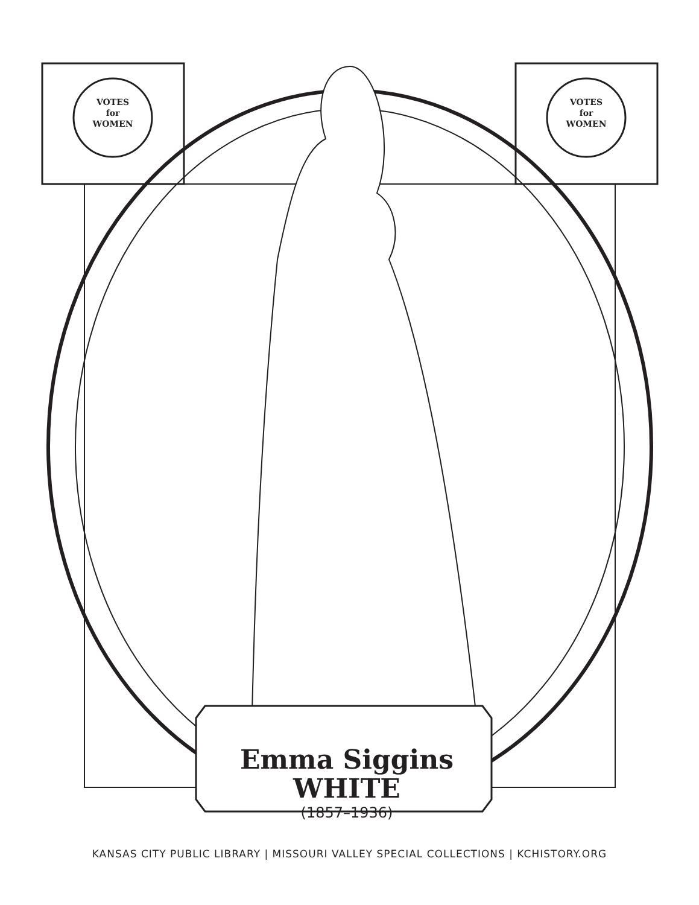VOTES
for
WOMEN
VOTES
for
WOMEN
Emma Siggins
WHITE
(1857–1936)
KANSAS CITY PUBLIC LIBRARY | MISSOURI VALLEY SPECIAL COLLECTIONS | KCHISTORY.ORG